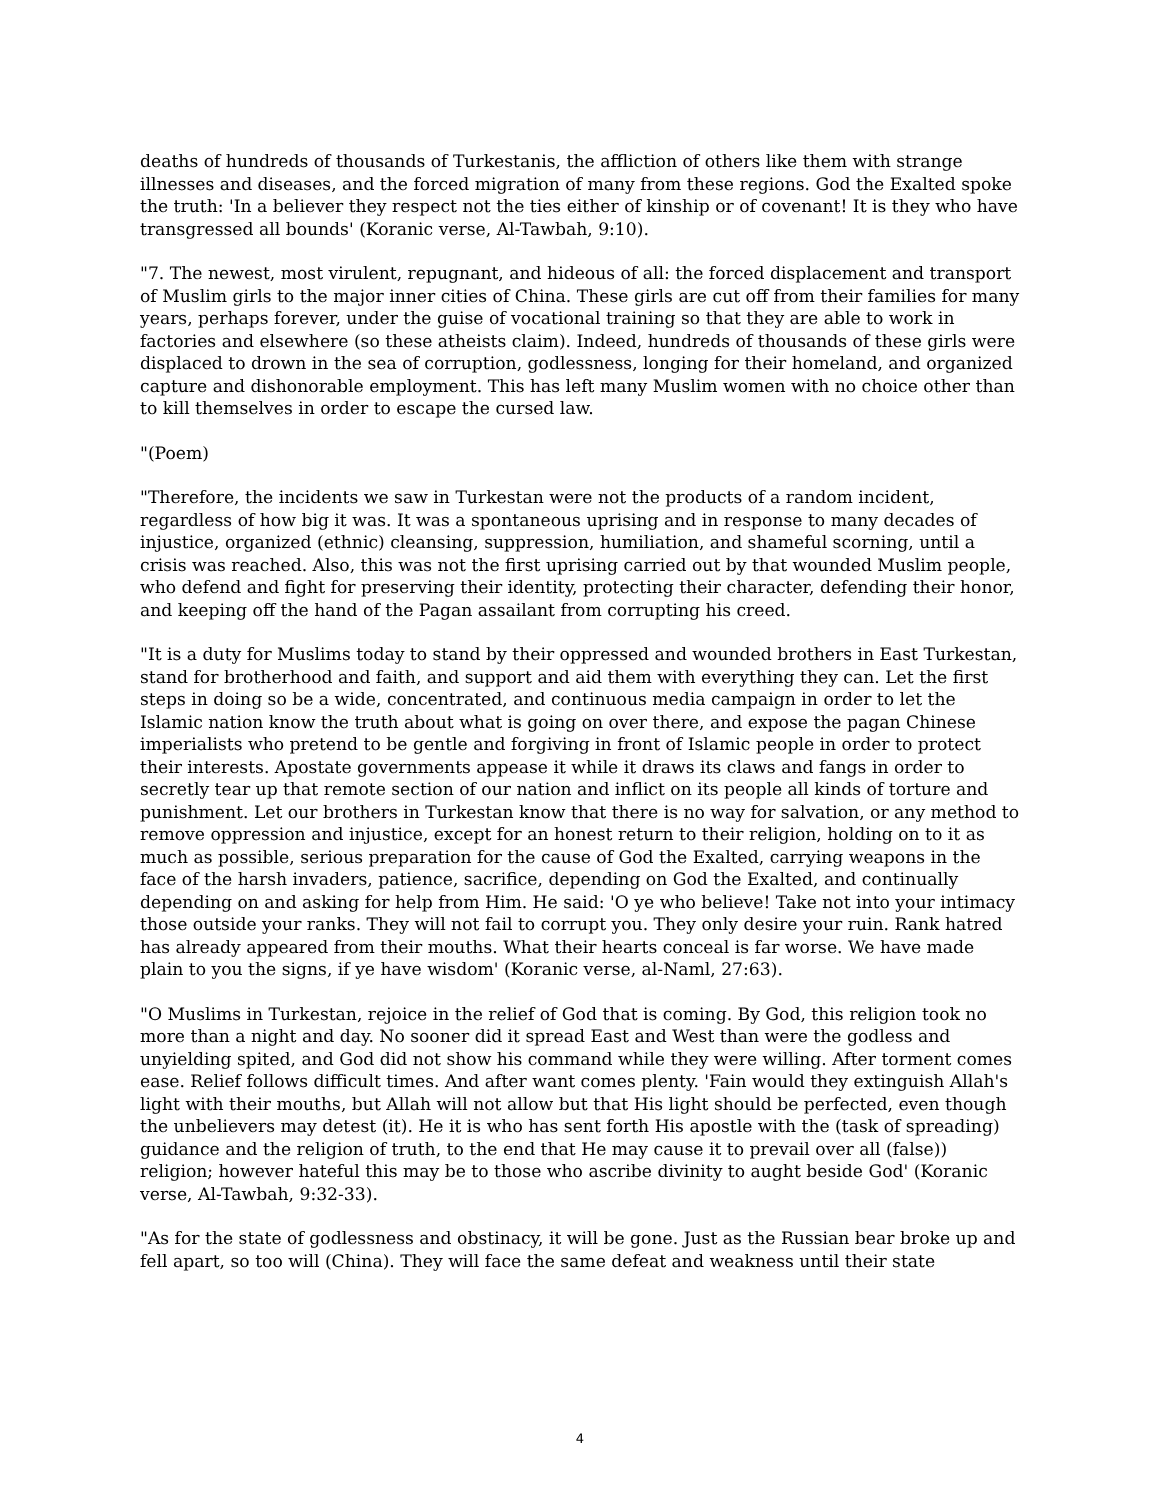deaths of hundreds of thousands of Turkestanis, the affliction of others like them with strange illnesses and diseases, and the forced migration of many from these regions. God the Exalted spoke the truth: 'In a believer they respect not the ties either of kinship or of covenant! It is they who have transgressed all bounds' (Koranic verse, Al-Tawbah, 9:10).
"7. The newest, most virulent, repugnant, and hideous of all: the forced displacement and transport of Muslim girls to the major inner cities of China. These girls are cut off from their families for many years, perhaps forever, under the guise of vocational training so that they are able to work in factories and elsewhere (so these atheists claim). Indeed, hundreds of thousands of these girls were displaced to drown in the sea of corruption, godlessness, longing for their homeland, and organized capture and dishonorable employment. This has left many Muslim women with no choice other than to kill themselves in order to escape the cursed law.
"(Poem)
"Therefore, the incidents we saw in Turkestan were not the products of a random incident, regardless of how big it was. It was a spontaneous uprising and in response to many decades of injustice, organized (ethnic) cleansing, suppression, humiliation, and shameful scorning, until a crisis was reached. Also, this was not the first uprising carried out by that wounded Muslim people, who defend and fight for preserving their identity, protecting their character, defending their honor, and keeping off the hand of the Pagan assailant from corrupting his creed.
"It is a duty for Muslims today to stand by their oppressed and wounded brothers in East Turkestan, stand for brotherhood and faith, and support and aid them with everything they can. Let the first steps in doing so be a wide, concentrated, and continuous media campaign in order to let the Islamic nation know the truth about what is going on over there, and expose the pagan Chinese imperialists who pretend to be gentle and forgiving in front of Islamic people in order to protect their interests. Apostate governments appease it while it draws its claws and fangs in order to secretly tear up that remote section of our nation and inflict on its people all kinds of torture and punishment. Let our brothers in Turkestan know that there is no way for salvation, or any method to remove oppression and injustice, except for an honest return to their religion, holding on to it as much as possible, serious preparation for the cause of God the Exalted, carrying weapons in the face of the harsh invaders, patience, sacrifice, depending on God the Exalted, and continually depending on and asking for help from Him. He said: 'O ye who believe! Take not into your intimacy those outside your ranks. They will not fail to corrupt you. They only desire your ruin. Rank hatred has already appeared from their mouths. What their hearts conceal is far worse. We have made plain to you the signs, if ye have wisdom' (Koranic verse, al-Naml, 27:63).
"O Muslims in Turkestan, rejoice in the relief of God that is coming. By God, this religion took no more than a night and day. No sooner did it spread East and West than were the godless and unyielding spited, and God did not show his command while they were willing. After torment comes ease. Relief follows difficult times. And after want comes plenty. 'Fain would they extinguish Allah's light with their mouths, but Allah will not allow but that His light should be perfected, even though the unbelievers may detest (it). He it is who has sent forth His apostle with the (task of spreading) guidance and the religion of truth, to the end that He may cause it to prevail over all (false)) religion; however hateful this may be to those who ascribe divinity to aught beside God' (Koranic verse, Al-Tawbah, 9:32-33).
"As for the state of godlessness and obstinacy, it will be gone. Just as the Russian bear broke up and fell apart, so too will (China). They will face the same defeat and weakness until their state
4